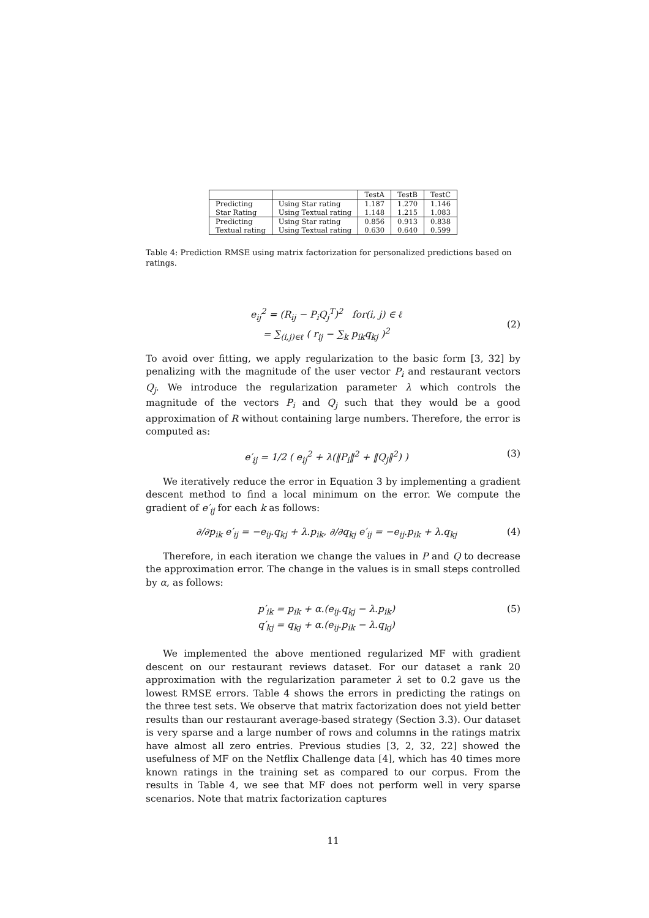| | | TestA | TestB | TestC |
| --- | --- | --- | --- | --- |
| Predicting Star Rating | Using Star rating Using Textual rating | 1.187 1.148 | 1.270 1.215 | 1.146 1.083 |
| Predicting Textual rating | Using Star rating Using Textual rating | 0.856 0.630 | 0.913 0.640 | 0.838 0.599 |
Table 4: Prediction RMSE using matrix factorization for personalized predictions based on ratings.
e<sub>ij</sub><sup>2</sup> = (R<sub>ij</sub> − P<sub>i</sub>Q<sub>j</sub><sup>T</sup>)<sup>2</sup> for(i, j) ∈ ℓ
= ∑<sub>(i,j)∈ℓ</sub> ( r<sub>ij</sub> − ∑<sub>k</sub> p<sub>ik</sub>q<sub>kj</sub> )<sup>2</sup>
(2)
To avoid over fitting, we apply regularization to the basic form [3, 32] by penalizing with the magnitude of the user vector P<sub>i</sub> and restaurant vectors Q<sub>j</sub>. We introduce the regularization parameter λ which controls the magnitude of the vectors P<sub>i</sub> and Q<sub>j</sub> such that they would be a good approximation of R without containing large numbers. Therefore, the error is computed as:
e′<sub>ij</sub> = 1/2 ( e<sub>ij</sub><sup>2</sup> + λ(‖P<sub>i</sub>‖<sup>2</sup> + ‖Q<sub>j</sub>‖<sup>2</sup>) )
(3)
We iteratively reduce the error in Equation 3 by implementing a gradient descent method to find a local minimum on the error. We compute the gradient of e′<sub>ij</sub> for each k as follows:
∂/∂p<sub>ik</sub> e′<sub>ij</sub> = −e<sub>ij</sub>.q<sub>kj</sub> + λ.p<sub>ik</sub>, ∂/∂q<sub>kj</sub> e′<sub>ij</sub> = −e<sub>ij</sub>.p<sub>ik</sub> + λ.q<sub>kj</sub>
(4)
Therefore, in each iteration we change the values in P and Q to decrease the approximation error. The change in the values is in small steps controlled by α, as follows:
p′<sub>ik</sub> = p<sub>ik</sub> + α.(e<sub>ij</sub>.q<sub>kj</sub> − λ.p<sub>ik</sub>)
q′<sub>kj</sub> = q<sub>kj</sub> + α.(e<sub>ij</sub>.p<sub>ik</sub> − λ.q<sub>kj</sub>)
(5)
We implemented the above mentioned regularized MF with gradient descent on our restaurant reviews dataset. For our dataset a rank 20 approximation with the regularization parameter λ set to 0.2 gave us the lowest RMSE errors. Table 4 shows the errors in predicting the ratings on the three test sets. We observe that matrix factorization does not yield better results than our restaurant average-based strategy (Section 3.3). Our dataset is very sparse and a large number of rows and columns in the ratings matrix have almost all zero entries. Previous studies [3, 2, 32, 22] showed the usefulness of MF on the Netflix Challenge data [4], which has 40 times more known ratings in the training set as compared to our corpus. From the results in Table 4, we see that MF does not perform well in very sparse scenarios. Note that matrix factorization captures
11